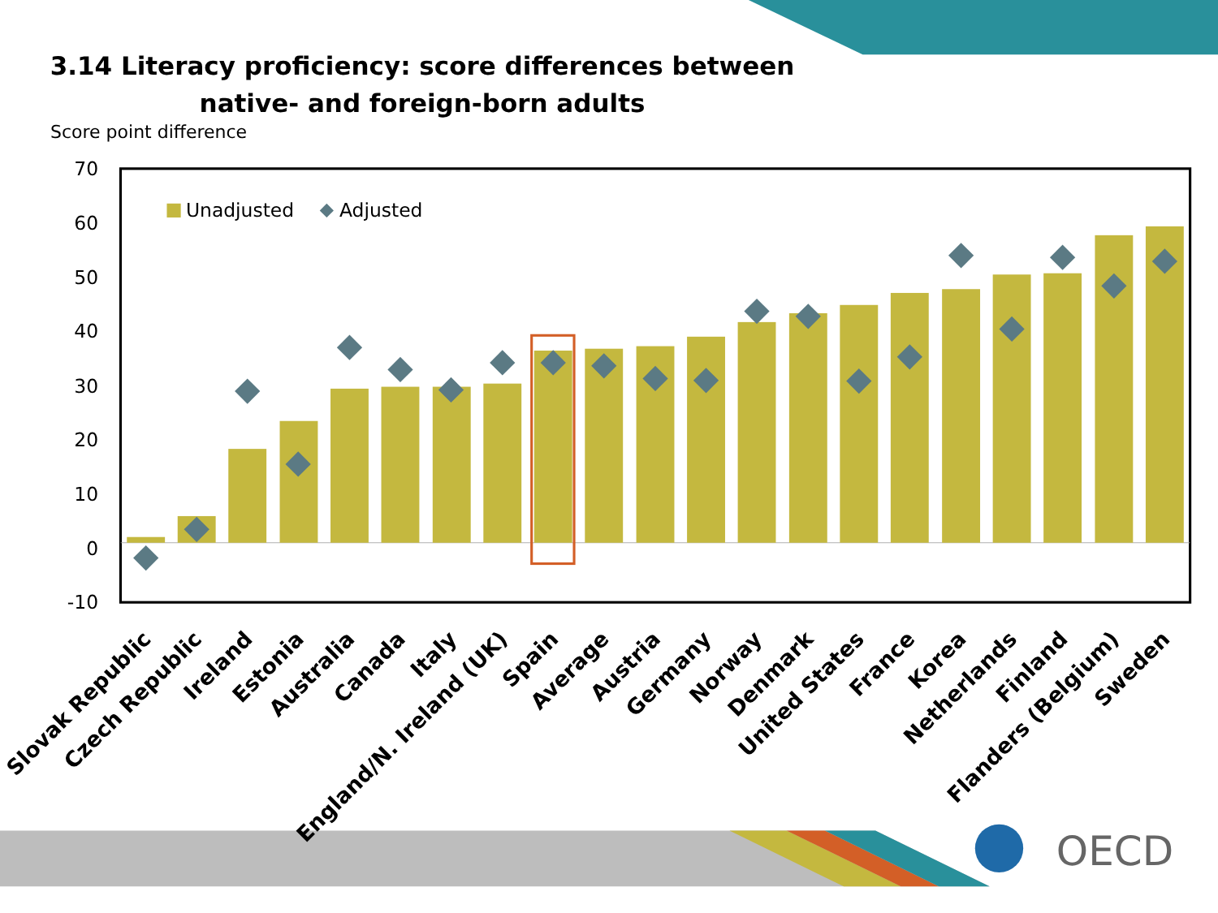3.14 Literacy proficiency: score differences between native- and foreign-born adults
Score point difference
OECD
70
60
50
40
30
20
10
0
-10
Unadjusted
Adjusted
Slovak Republic
Czech Republic
Ireland
Estonia
Australia
Canada
Italy
England/N. Ireland (UK)
Spain
Average
Austria
Germany
Norway
Denmark
United States
France
Korea
Netherlands
Finland
Flanders (Belgium)
Sweden